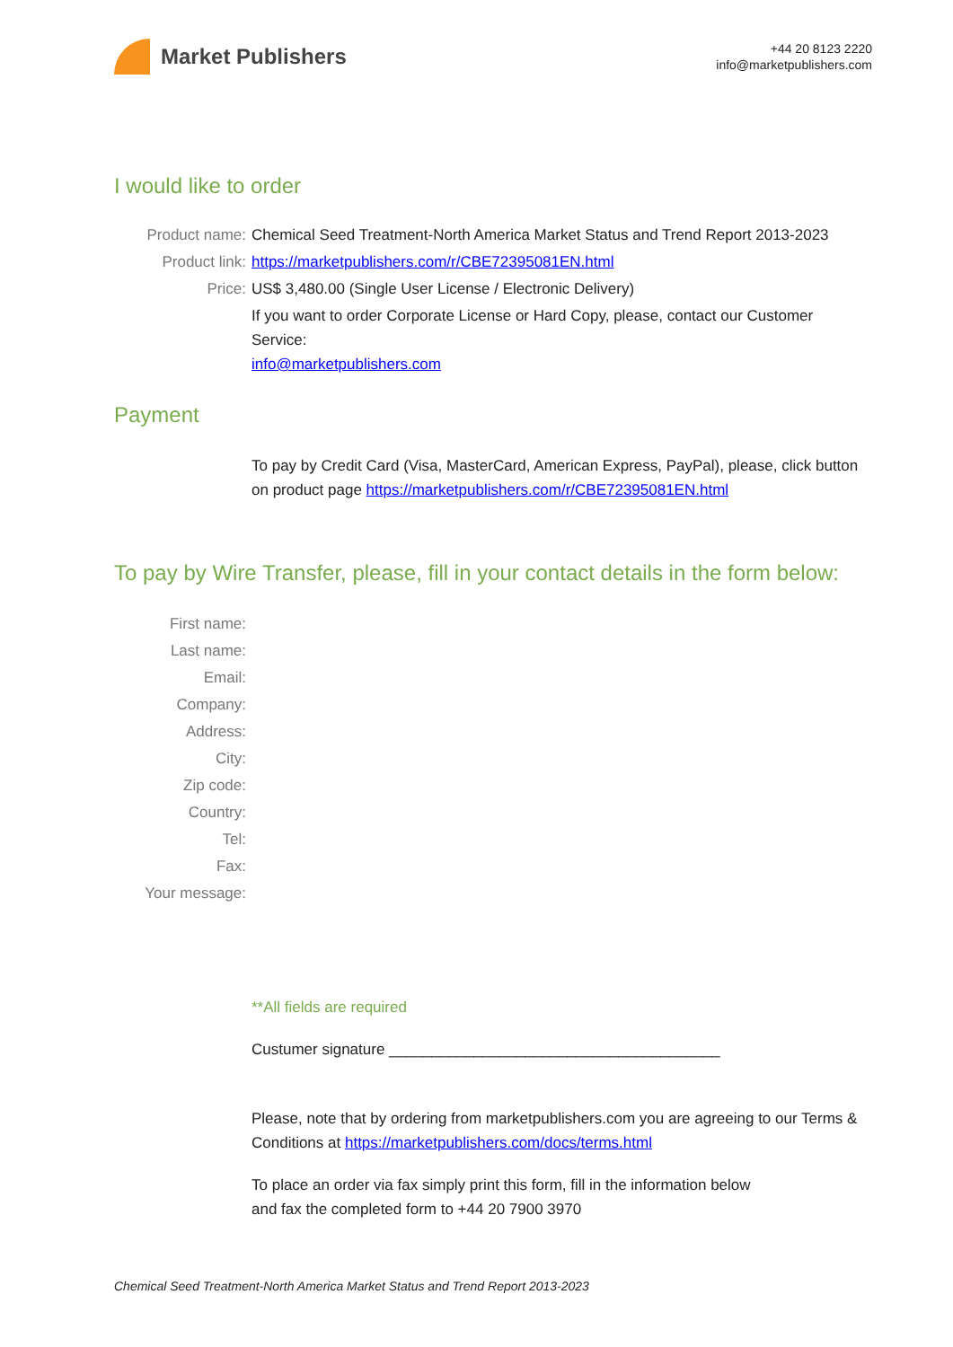Market Publishers
+44 20 8123 2220
info@marketpublishers.com
I would like to order
Product name: Chemical Seed Treatment-North America Market Status and Trend Report 2013-2023
Product link: https://marketpublishers.com/r/CBE72395081EN.html
Price: US$ 3,480.00 (Single User License / Electronic Delivery)
If you want to order Corporate License or Hard Copy, please, contact our Customer Service:
info@marketpublishers.com
Payment
To pay by Credit Card (Visa, MasterCard, American Express, PayPal), please, click button on product page https://marketpublishers.com/r/CBE72395081EN.html
To pay by Wire Transfer, please, fill in your contact details in the form below:
First name:
Last name:
Email:
Company:
Address:
City:
Zip code:
Country:
Tel:
Fax:
Your message:
**All fields are required
Custumer signature _______________________________________
Please, note that by ordering from marketpublishers.com you are agreeing to our Terms & Conditions at https://marketpublishers.com/docs/terms.html
To place an order via fax simply print this form, fill in the information below
and fax the completed form to +44 20 7900 3970
Chemical Seed Treatment-North America Market Status and Trend Report 2013-2023